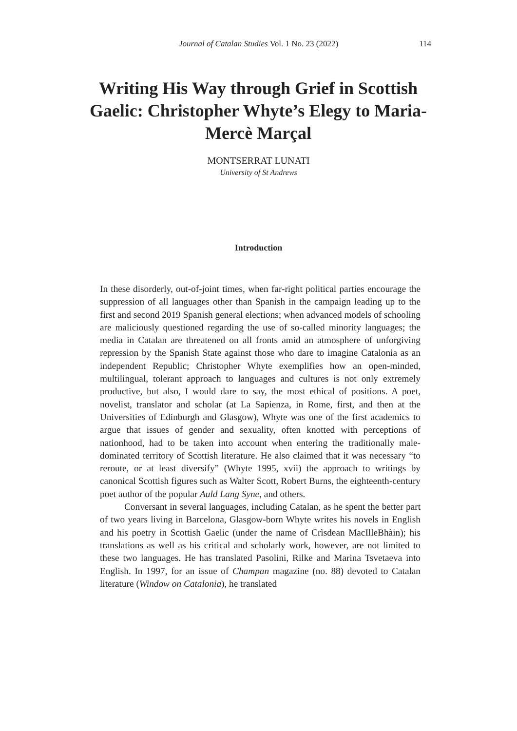Journal of Catalan Studies Vol. 1 No. 23 (2022)
114
Writing His Way through Grief in Scottish Gaelic: Christopher Whyte’s Elegy to Maria-Mercè Marçal
MONTSERRAT LUNATI
University of St Andrews
Introduction
In these disorderly, out-of-joint times, when far-right political parties encourage the suppression of all languages other than Spanish in the campaign leading up to the first and second 2019 Spanish general elections; when advanced models of schooling are maliciously questioned regarding the use of so-called minority languages; the media in Catalan are threatened on all fronts amid an atmosphere of unforgiving repression by the Spanish State against those who dare to imagine Catalonia as an independent Republic; Christopher Whyte exemplifies how an open-minded, multilingual, tolerant approach to languages and cultures is not only extremely productive, but also, I would dare to say, the most ethical of positions. A poet, novelist, translator and scholar (at La Sapienza, in Rome, first, and then at the Universities of Edinburgh and Glasgow), Whyte was one of the first academics to argue that issues of gender and sexuality, often knotted with perceptions of nationhood, had to be taken into account when entering the traditionally male-dominated territory of Scottish literature. He also claimed that it was necessary “to reroute, or at least diversify” (Whyte 1995, xvii) the approach to writings by canonical Scottish figures such as Walter Scott, Robert Burns, the eighteenth-century poet author of the popular Auld Lang Syne, and others.
Conversant in several languages, including Catalan, as he spent the better part of two years living in Barcelona, Glasgow-born Whyte writes his novels in English and his poetry in Scottish Gaelic (under the name of Crìsdean MacIlleBhàin); his translations as well as his critical and scholarly work, however, are not limited to these two languages. He has translated Pasolini, Rilke and Marina Tsvetaeva into English. In 1997, for an issue of Champan magazine (no. 88) devoted to Catalan literature (Window on Catalonia), he translated